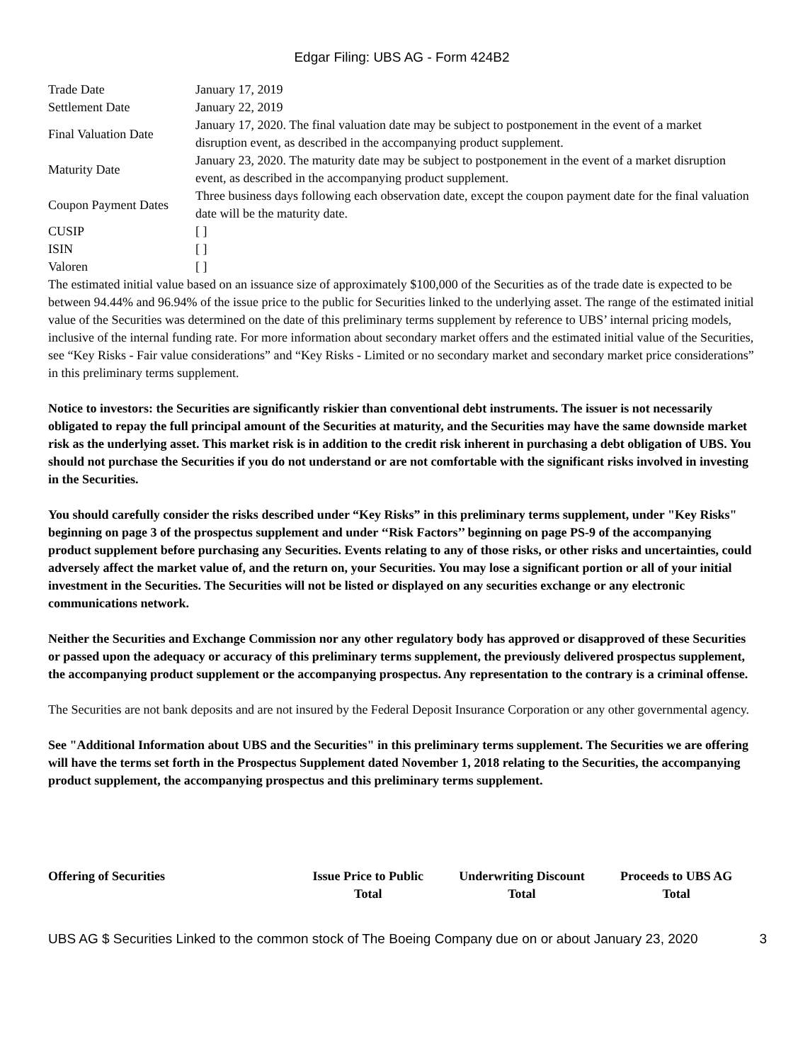Edgar Filing: UBS AG - Form 424B2
| Trade Date | January 17, 2019 |
| Settlement Date | January 22, 2019 |
| Final Valuation Date | January 17, 2020. The final valuation date may be subject to postponement in the event of a market disruption event, as described in the accompanying product supplement. |
| Maturity Date | January 23, 2020. The maturity date may be subject to postponement in the event of a market disruption event, as described in the accompanying product supplement. |
| Coupon Payment Dates | Three business days following each observation date, except the coupon payment date for the final valuation date will be the maturity date. |
| CUSIP | [ ] |
| ISIN | [ ] |
| Valoren | [ ] |
The estimated initial value based on an issuance size of approximately $100,000 of the Securities as of the trade date is expected to be between 94.44% and 96.94% of the issue price to the public for Securities linked to the underlying asset. The range of the estimated initial value of the Securities was determined on the date of this preliminary terms supplement by reference to UBS’ internal pricing models, inclusive of the internal funding rate. For more information about secondary market offers and the estimated initial value of the Securities, see “Key Risks - Fair value considerations” and “Key Risks - Limited or no secondary market and secondary market price considerations” in this preliminary terms supplement.
Notice to investors: the Securities are significantly riskier than conventional debt instruments. The issuer is not necessarily obligated to repay the full principal amount of the Securities at maturity, and the Securities may have the same downside market risk as the underlying asset. This market risk is in addition to the credit risk inherent in purchasing a debt obligation of UBS. You should not purchase the Securities if you do not understand or are not comfortable with the significant risks involved in investing in the Securities.
You should carefully consider the risks described under “Key Risks” in this preliminary terms supplement, under "Key Risks" beginning on page 3 of the prospectus supplement and under ‘‘Risk Factors’’ beginning on page PS-9 of the accompanying product supplement before purchasing any Securities. Events relating to any of those risks, or other risks and uncertainties, could adversely affect the market value of, and the return on, your Securities. You may lose a significant portion or all of your initial investment in the Securities. The Securities will not be listed or displayed on any securities exchange or any electronic communications network.
Neither the Securities and Exchange Commission nor any other regulatory body has approved or disapproved of these Securities or passed upon the adequacy or accuracy of this preliminary terms supplement, the previously delivered prospectus supplement, the accompanying product supplement or the accompanying prospectus. Any representation to the contrary is a criminal offense.
The Securities are not bank deposits and are not insured by the Federal Deposit Insurance Corporation or any other governmental agency.
See "Additional Information about UBS and the Securities" in this preliminary terms supplement. The Securities we are offering will have the terms set forth in the Prospectus Supplement dated November 1, 2018 relating to the Securities, the accompanying product supplement, the accompanying prospectus and this preliminary terms supplement.
| Offering of Securities | Issue Price to Public Total | Underwriting Discount Total | Proceeds to UBS AG Total |
| --- | --- | --- | --- |
UBS AG $ Securities Linked to the common stock of The Boeing Company due on or about January 23, 2020 3